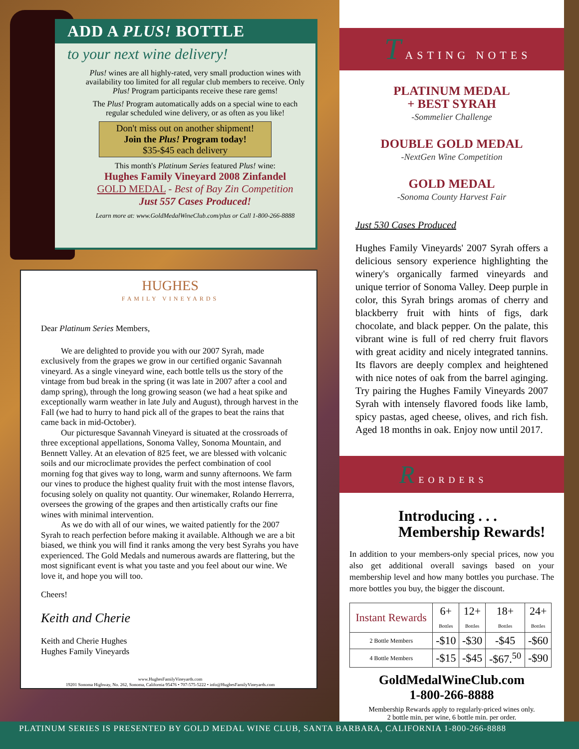ADD A PLUS! BOTTLE
to your next wine delivery!
Plus! wines are all highly-rated, very small production wines with availability too limited for all regular club members to receive. Only Plus! Program participants receive these rare gems!
The Plus! Program automatically adds on a special wine to each regular scheduled wine delivery, or as often as you like!
Don't miss out on another shipment!
Join the Plus! Program today!
$35-$45 each delivery
This month's Platinum Series featured Plus! wine:
Hughes Family Vineyard 2008 Zinfandel
GOLD MEDAL - Best of Bay Zin Competition
Just 557 Cases Produced!
Learn more at: www.GoldMedalWineClub.com/plus or Call 1-800-266-8888
HUGHES
FAMILY VINEYARDS
Dear Platinum Series Members,
We are delighted to provide you with our 2007 Syrah, made exclusively from the grapes we grow in our certified organic Savannah vineyard. As a single vineyard wine, each bottle tells us the story of the vintage from bud break in the spring (it was late in 2007 after a cool and damp spring), through the long growing season (we had a heat spike and exceptionally warm weather in late July and August), through harvest in the Fall (we had to hurry to hand pick all of the grapes to beat the rains that came back in mid-October).
Our picturesque Savannah Vineyard is situated at the crossroads of three exceptional appellations, Sonoma Valley, Sonoma Mountain, and Bennett Valley. At an elevation of 825 feet, we are blessed with volcanic soils and our microclimate provides the perfect combination of cool morning fog that gives way to long, warm and sunny afternoons. We farm our vines to produce the highest quality fruit with the most intense flavors, focusing solely on quality not quantity. Our winemaker, Rolando Herrerra, oversees the growing of the grapes and then artistically crafts our fine wines with minimal intervention.
As we do with all of our wines, we waited patiently for the 2007 Syrah to reach perfection before making it available. Although we are a bit biased, we think you will find it ranks among the very best Syrahs you have experienced. The Gold Medals and numerous awards are flattering, but the most significant event is what you taste and you feel about our wine. We love it, and hope you will too.
Cheers!
Keith and Cherie
Keith and Cherie Hughes
Hughes Family Vineyards
www.HughesFamilyVineyards.com
19201 Sonoma Highway, No. 262, Sonoma, California 95476 • 707-575-5222 • info@HughesFamilyVineyards.com
TASTING NOTES
PLATINUM MEDAL
+ BEST SYRAH
-Sommelier Challenge
DOUBLE GOLD MEDAL
-NextGen Wine Competition
GOLD MEDAL
-Sonoma County Harvest Fair
Just 530 Cases Produced
Hughes Family Vineyards' 2007 Syrah offers a delicious sensory experience highlighting the winery's organically farmed vineyards and unique terrior of Sonoma Valley. Deep purple in color, this Syrah brings aromas of cherry and blackberry fruit with hints of figs, dark chocolate, and black pepper. On the palate, this vibrant wine is full of red cherry fruit flavors with great acidity and nicely integrated tannins. Its flavors are deeply complex and heightened with nice notes of oak from the barrel aginging. Try pairing the Hughes Family Vineyards 2007 Syrah with intensely flavored foods like lamb, spicy pastas, aged cheese, olives, and rich fish. Aged 18 months in oak. Enjoy now until 2017.
REORDERS
Introducing . . .
Membership Rewards!
In addition to your members-only special prices, now you also get additional overall savings based on your membership level and how many bottles you purchase. The more bottles you buy, the bigger the discount.
| Instant Rewards | 6+ Bottles | 12+ Bottles | 18+ Bottles | 24+ Bottles |
| --- | --- | --- | --- | --- |
| 2 Bottle Members | -$10 | -$30 | -$45 | -$60 |
| 4 Bottle Members | -$15 | -$45 | -$67.<sup>50</sup> | -$90 |
GoldMedalWineClub.com
1-800-266-8888
Membership Rewards apply to regularly-priced wines only.
2 bottle min, per wine, 6 bottle min. per order.
PLATINUM SERIES IS PRESENTED BY GOLD MEDAL WINE CLUB, SANTA BARBARA, CALIFORNIA 1-800-266-8888